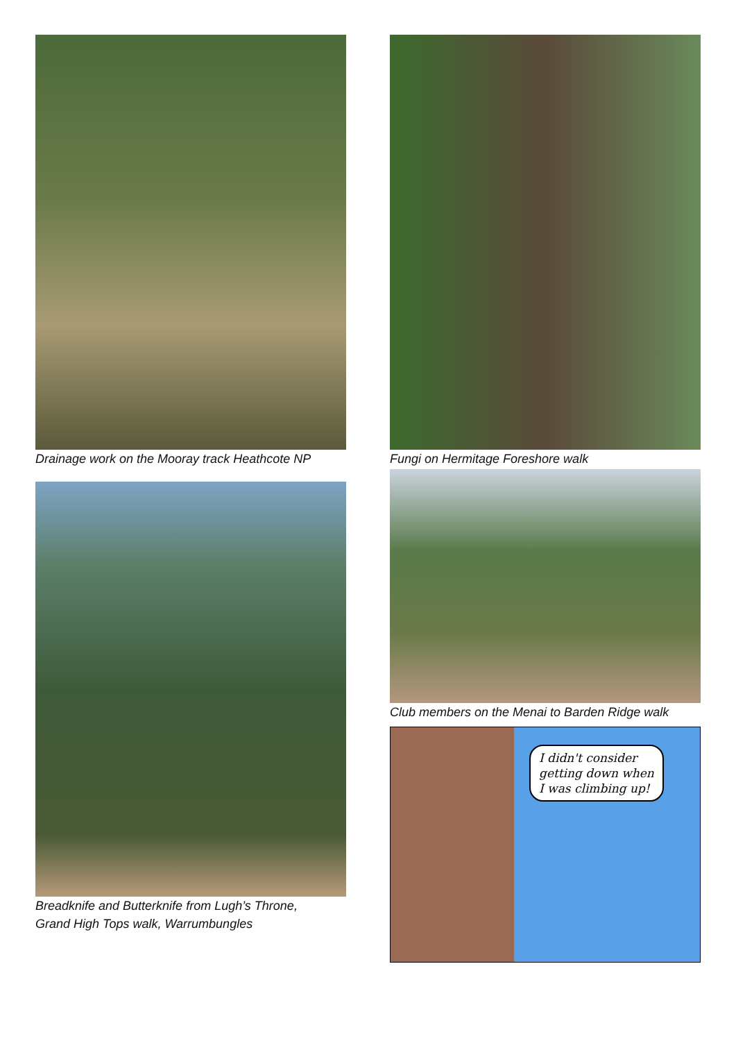Drainage work on the Mooray track Heathcote NP
Breadknife and Butterknife from Lugh’s Throne,
Grand High Tops walk, Warrumbungles
Fungi on Hermitage Foreshore walk
Club members on the Menai to Barden Ridge walk
I didn't consider
getting down when
I was climbing up!